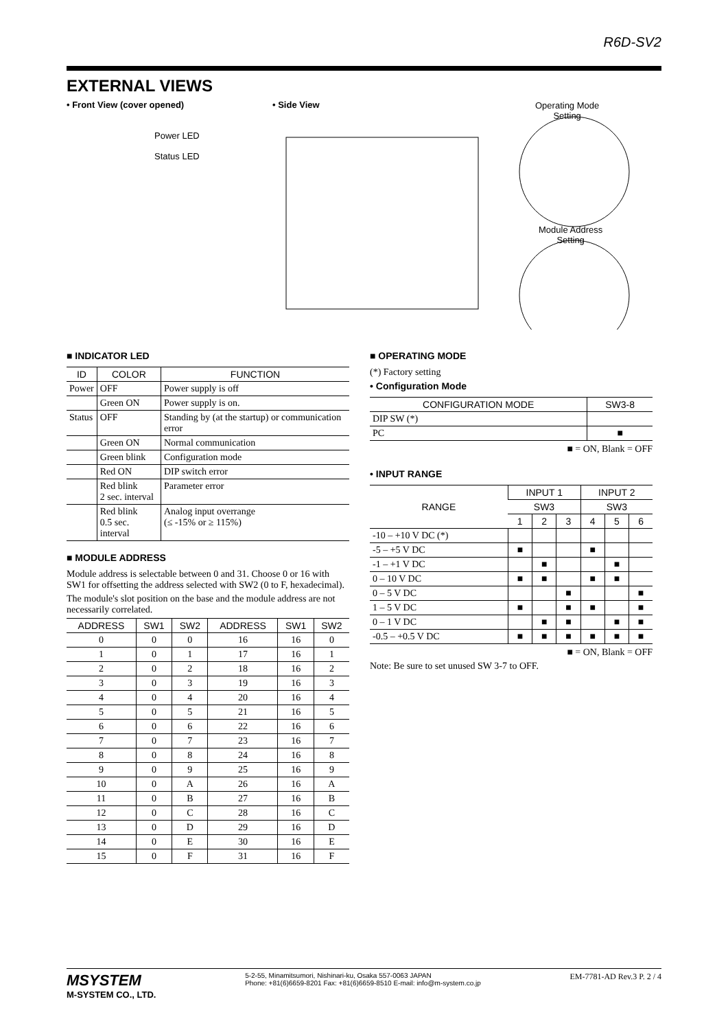R6D-SV2
EXTERNAL VIEWS
• Front View (cover opened)
Power LED
Status LED
• Side View
Operating Mode
Setting
Module Address
Setting
■ INDICATOR LED
| ID | COLOR | FUNCTION |
| --- | --- | --- |
| Power | OFF | Power supply is off |
| | Green ON | Power supply is on. |
| Status | OFF | Standing by (at the startup) or communication error |
| | Green ON | Normal communication |
| | Green blink | Configuration mode |
| | Red ON | DIP switch error |
| | Red blink 2 sec. interval | Parameter error |
| | Red blink 0.5 sec. interval | Analog input overrange (≤ -15% or ≥ 115%) |
■ MODULE ADDRESS
Module address is selectable between 0 and 31. Choose 0 or 16 with SW1 for offsetting the address selected with SW2 (0 to F, hexadecimal).
The module's slot position on the base and the module address are not necessarily correlated.
| ADDRESS | SW1 | SW2 | ADDRESS | SW1 | SW2 |
| --- | --- | --- | --- | --- | --- |
| 0 | 0 | 0 | 16 | 16 | 0 |
| 1 | 0 | 1 | 17 | 16 | 1 |
| 2 | 0 | 2 | 18 | 16 | 2 |
| 3 | 0 | 3 | 19 | 16 | 3 |
| 4 | 0 | 4 | 20 | 16 | 4 |
| 5 | 0 | 5 | 21 | 16 | 5 |
| 6 | 0 | 6 | 22 | 16 | 6 |
| 7 | 0 | 7 | 23 | 16 | 7 |
| 8 | 0 | 8 | 24 | 16 | 8 |
| 9 | 0 | 9 | 25 | 16 | 9 |
| 10 | 0 | A | 26 | 16 | A |
| 11 | 0 | B | 27 | 16 | B |
| 12 | 0 | C | 28 | 16 | C |
| 13 | 0 | D | 29 | 16 | D |
| 14 | 0 | E | 30 | 16 | E |
| 15 | 0 | F | 31 | 16 | F |
■ OPERATING MODE
(*) Factory setting
• Configuration Mode
| CONFIGURATION MODE | SW3-8 |
| --- | --- |
| DIP SW (*) | |
| PC | ■ |
■ = ON, Blank = OFF
• INPUT RANGE
| RANGE | INPUT 1 | | | INPUT 2 | | |
| --- | --- | --- | --- | --- | --- | --- |
| | SW3 | | | SW3 | | |
| | 1 | 2 | 3 | 4 | 5 | 6 |
| -10 – +10 V DC (*) | | | | | | |
| -5 – +5 V DC | ■ | | | ■ | | |
| -1 – +1 V DC | | ■ | | | ■ | |
| 0 – 10 V DC | ■ | ■ | | ■ | ■ | |
| 0 – 5 V DC | | | ■ | | | ■ |
| 1 – 5 V DC | ■ | | ■ | ■ | | ■ |
| 0 – 1 V DC | | ■ | ■ | | ■ | ■ |
| -0.5 – +0.5 V DC | ■ | ■ | ■ | ■ | ■ | ■ |
■ = ON, Blank = OFF
Note: Be sure to set unused SW 3-7 to OFF.
MSYSTEM
M-SYSTEM CO., LTD.
5-2-55, Minamitsumori, Nishinari-ku, Osaka 557-0063 JAPAN
Phone: +81(6)6659-8201 Fax: +81(6)6659-8510 E-mail: info@m-system.co.jp
EM-7781-AD Rev.3 P. 2 / 4